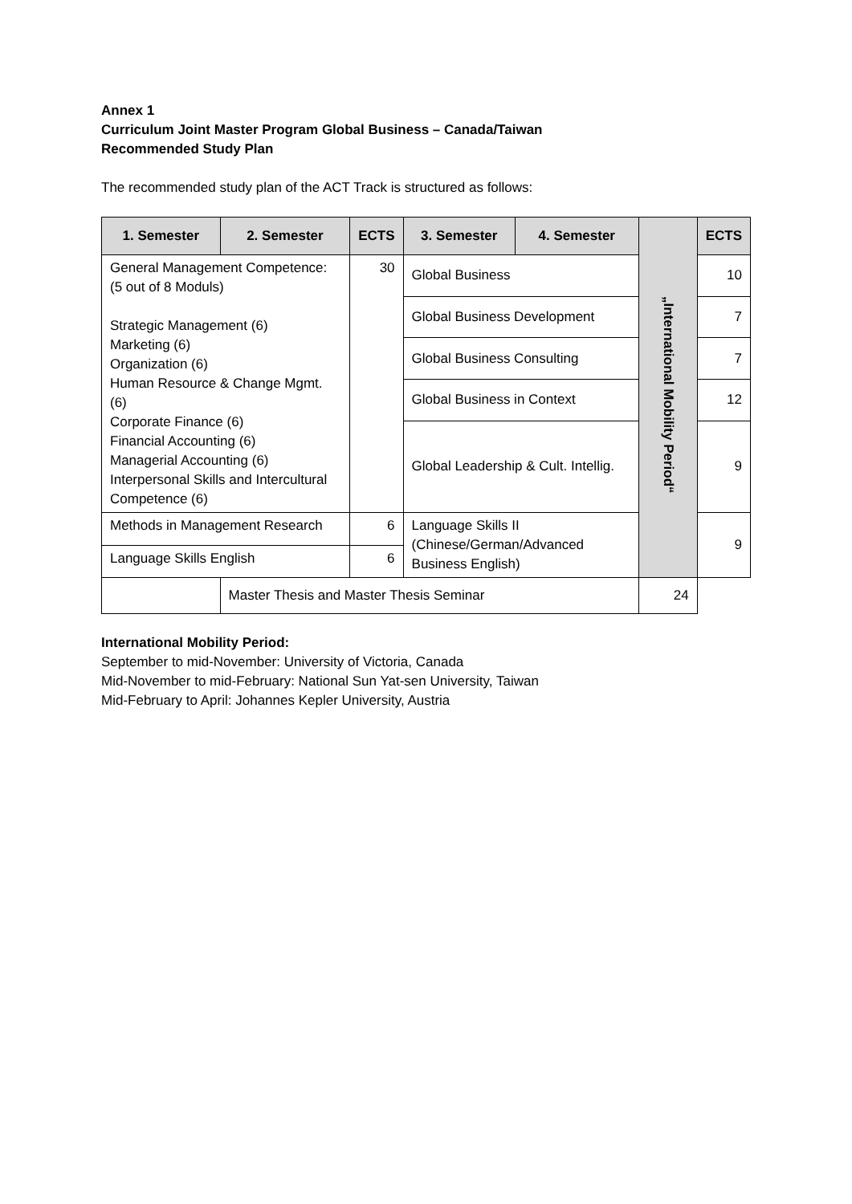Annex 1
Curriculum Joint Master Program Global Business – Canada/Taiwan
Recommended Study Plan
The recommended study plan of the ACT Track is structured as follows:
| 1. Semester | 2. Semester | ECTS | 3. Semester | 4. Semester | „International Mobility Period“ | ECTS |
| --- | --- | --- | --- | --- | --- | --- |
| General Management Competence: (5 out of 8 Moduls) Strategic Management (6) Marketing (6) Organization (6) Human Resource & Change Mgmt. (6) Corporate Finance (6) Financial Accounting (6) Managerial Accounting (6) Interpersonal Skills and Intercultural Competence (6) | | 30 | Global Business | | | 10 |
| | | | Global Business Development | | | 7 |
| | | | Global Business Consulting | | | 7 |
| | | | Global Business in Context | | | 12 |
| | | | Global Leadership & Cult. Intellig. | | | 9 |
| Methods in Management Research | | 6 | Language Skills II (Chinese/German/Advanced Business English) | | | 9 |
| Language Skills English | | 6 | | | | |
| | Master Thesis and Master Thesis Seminar | | | | 24 | |
International Mobility Period:
September to mid-November: University of Victoria, Canada
Mid-November to mid-February: National Sun Yat-sen University, Taiwan
Mid-February to April: Johannes Kepler University, Austria